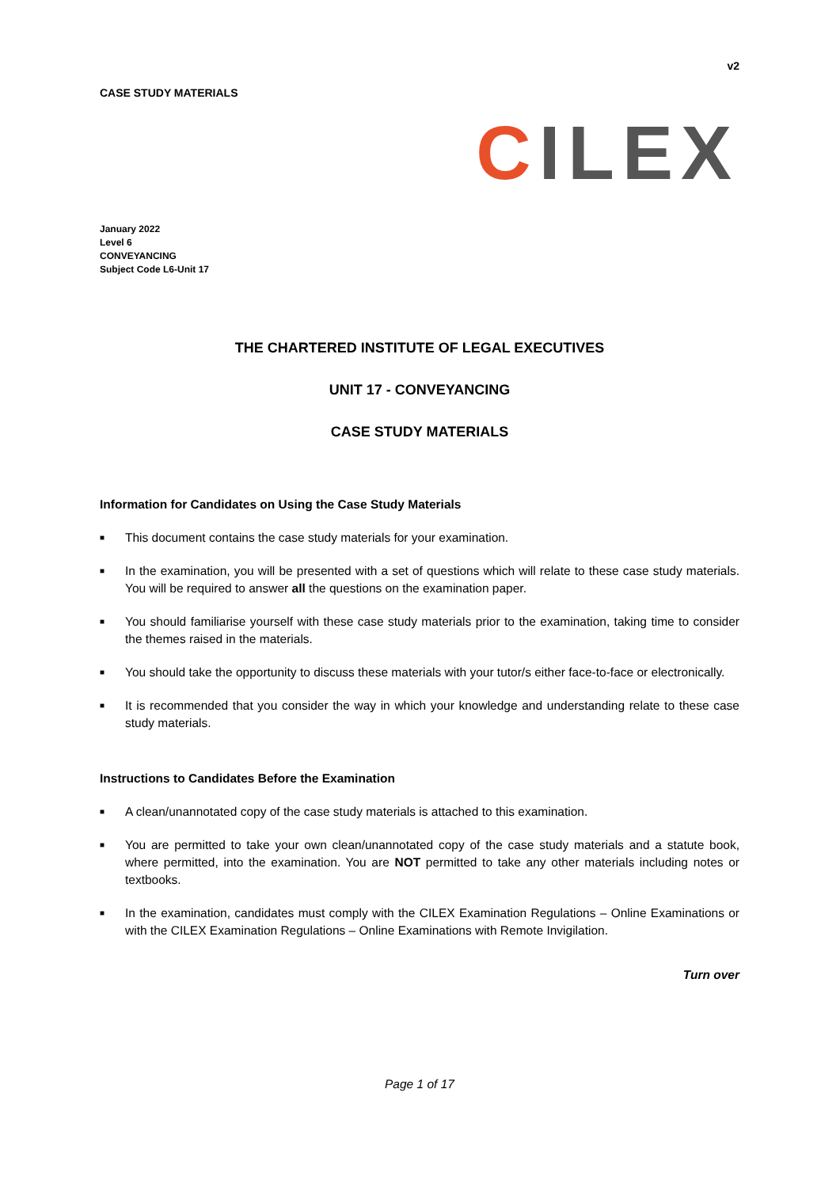v2
CASE STUDY MATERIALS
CILEX
January 2022
Level 6
CONVEYANCING
Subject Code L6-Unit 17
THE CHARTERED INSTITUTE OF LEGAL EXECUTIVES
UNIT 17 - CONVEYANCING
CASE STUDY MATERIALS
Information for Candidates on Using the Case Study Materials
■ This document contains the case study materials for your examination.
■ In the examination, you will be presented with a set of questions which will relate to these case study materials. You will be required to answer all the questions on the examination paper.
■ You should familiarise yourself with these case study materials prior to the examination, taking time to consider the themes raised in the materials.
■ You should take the opportunity to discuss these materials with your tutor/s either face-to-face or electronically.
■ It is recommended that you consider the way in which your knowledge and understanding relate to these case study materials.
Instructions to Candidates Before the Examination
■ A clean/unannotated copy of the case study materials is attached to this examination.
■ You are permitted to take your own clean/unannotated copy of the case study materials and a statute book, where permitted, into the examination. You are NOT permitted to take any other materials including notes or textbooks.
■ In the examination, candidates must comply with the CILEX Examination Regulations – Online Examinations or with the CILEX Examination Regulations – Online Examinations with Remote Invigilation.
Turn over
Page 1 of 17